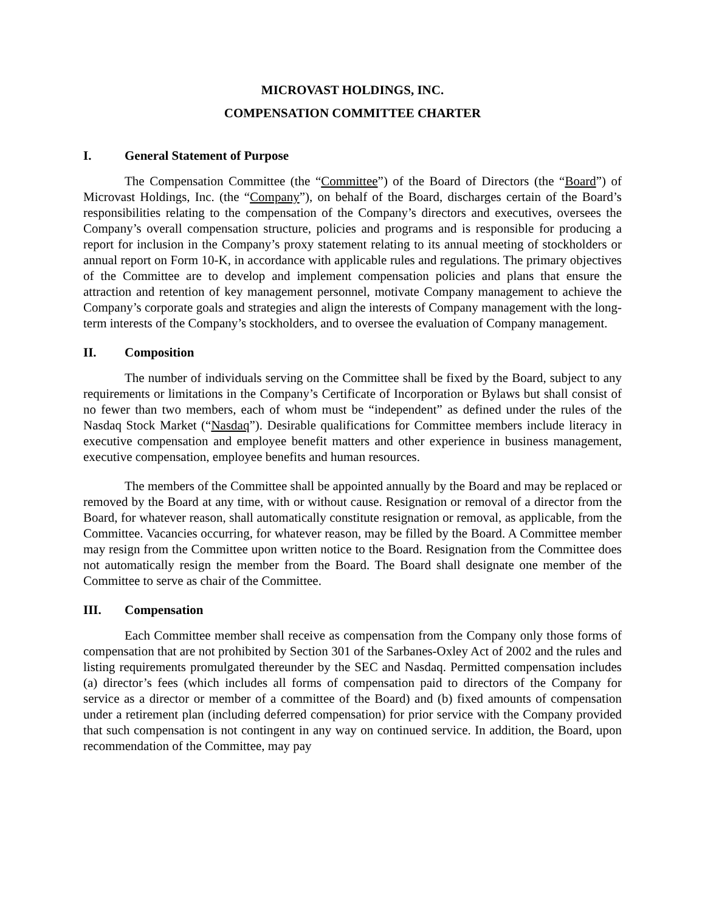MICROVAST HOLDINGS, INC.
COMPENSATION COMMITTEE CHARTER
I. General Statement of Purpose
The Compensation Committee (the “Committee”) of the Board of Directors (the “Board”) of Microvast Holdings, Inc. (the “Company”), on behalf of the Board, discharges certain of the Board’s responsibilities relating to the compensation of the Company’s directors and executives, oversees the Company’s overall compensation structure, policies and programs and is responsible for producing a report for inclusion in the Company’s proxy statement relating to its annual meeting of stockholders or annual report on Form 10-K, in accordance with applicable rules and regulations. The primary objectives of the Committee are to develop and implement compensation policies and plans that ensure the attraction and retention of key management personnel, motivate Company management to achieve the Company’s corporate goals and strategies and align the interests of Company management with the long-term interests of the Company’s stockholders, and to oversee the evaluation of Company management.
II. Composition
The number of individuals serving on the Committee shall be fixed by the Board, subject to any requirements or limitations in the Company’s Certificate of Incorporation or Bylaws but shall consist of no fewer than two members, each of whom must be “independent” as defined under the rules of the Nasdaq Stock Market (“Nasdaq”). Desirable qualifications for Committee members include literacy in executive compensation and employee benefit matters and other experience in business management, executive compensation, employee benefits and human resources.
The members of the Committee shall be appointed annually by the Board and may be replaced or removed by the Board at any time, with or without cause. Resignation or removal of a director from the Board, for whatever reason, shall automatically constitute resignation or removal, as applicable, from the Committee. Vacancies occurring, for whatever reason, may be filled by the Board. A Committee member may resign from the Committee upon written notice to the Board. Resignation from the Committee does not automatically resign the member from the Board. The Board shall designate one member of the Committee to serve as chair of the Committee.
III. Compensation
Each Committee member shall receive as compensation from the Company only those forms of compensation that are not prohibited by Section 301 of the Sarbanes-Oxley Act of 2002 and the rules and listing requirements promulgated thereunder by the SEC and Nasdaq. Permitted compensation includes (a) director’s fees (which includes all forms of compensation paid to directors of the Company for service as a director or member of a committee of the Board) and (b) fixed amounts of compensation under a retirement plan (including deferred compensation) for prior service with the Company provided that such compensation is not contingent in any way on continued service. In addition, the Board, upon recommendation of the Committee, may pay